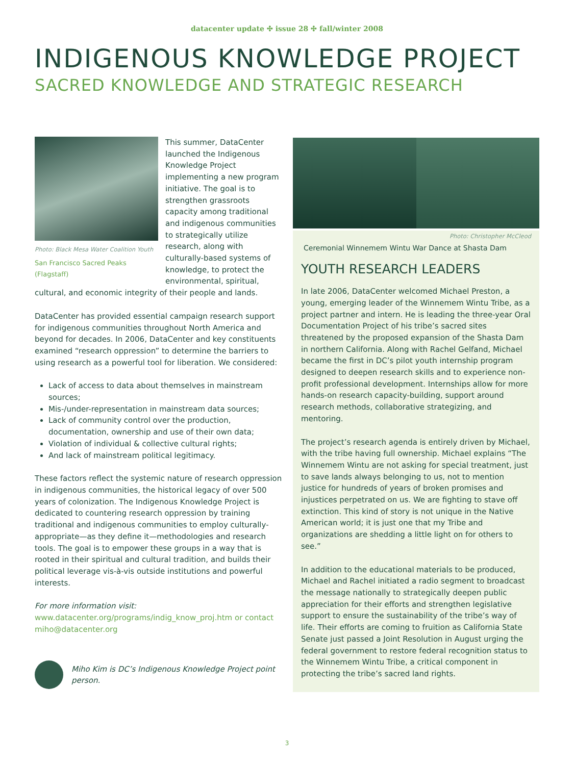datacenter update ✣ issue 28 ✣ fall/winter 2008
INDIGENOUS KNOWLEDGE PROJECT
SACRED KNOWLEDGE AND STRATEGIC RESEARCH
Photo: Black Mesa Water Coalition Youth
San Francisco Sacred Peaks (Flagstaff)
This summer, DataCenter launched the Indigenous Knowledge Project implementing a new program initiative. The goal is to strengthen grassroots capacity among traditional and indigenous communities to strategically utilize research, along with culturally-based systems of knowledge, to protect the environmental, spiritual, cultural, and economic integrity of their people and lands.
DataCenter has provided essential campaign research support for indigenous communities throughout North America and beyond for decades. In 2006, DataCenter and key constituents examined “research oppression” to determine the barriers to using research as a powerful tool for liberation. We considered:
Lack of access to data about themselves in mainstream sources;
Mis-/under-representation in mainstream data sources;
Lack of community control over the production, documentation, ownership and use of their own data;
Violation of individual & collective cultural rights;
And lack of mainstream political legitimacy.
These factors reflect the systemic nature of research oppression in indigenous communities, the historical legacy of over 500 years of colonization. The Indigenous Knowledge Project is dedicated to countering research oppression by training traditional and indigenous communities to employ culturally-appropriate—as they define it—methodologies and research tools. The goal is to empower these groups in a way that is rooted in their spiritual and cultural tradition, and builds their political leverage vis-à-vis outside institutions and powerful interests.
For more information visit: www.datacenter.org/programs/indig_know_proj.htm or contact miho@datacenter.org
Miho Kim is DC’s Indigenous Knowledge Project point person.
Photo: Christopher McCleod
Ceremonial Winnemem Wintu War Dance at Shasta Dam
YOUTH RESEARCH LEADERS
In late 2006, DataCenter welcomed Michael Preston, a young, emerging leader of the Winnemem Wintu Tribe, as a project partner and intern. He is leading the three-year Oral Documentation Project of his tribe’s sacred sites threatened by the proposed expansion of the Shasta Dam in northern California. Along with Rachel Gelfand, Michael became the first in DC’s pilot youth internship program designed to deepen research skills and to experience non-profit professional development. Internships allow for more hands-on research capacity-building, support around research methods, collaborative strategizing, and mentoring.
The project’s research agenda is entirely driven by Michael, with the tribe having full ownership. Michael explains “The Winnemem Wintu are not asking for special treatment, just to save lands always belonging to us, not to mention justice for hundreds of years of broken promises and injustices perpetrated on us. We are fighting to stave off extinction. This kind of story is not unique in the Native American world; it is just one that my Tribe and organizations are shedding a little light on for others to see.”
In addition to the educational materials to be produced, Michael and Rachel initiated a radio segment to broadcast the message nationally to strategically deepen public appreciation for their efforts and strengthen legislative support to ensure the sustainability of the tribe’s way of life. Their efforts are coming to fruition as California State Senate just passed a Joint Resolution in August urging the federal government to restore federal recognition status to the Winnemem Wintu Tribe, a critical component in protecting the tribe’s sacred land rights.
3